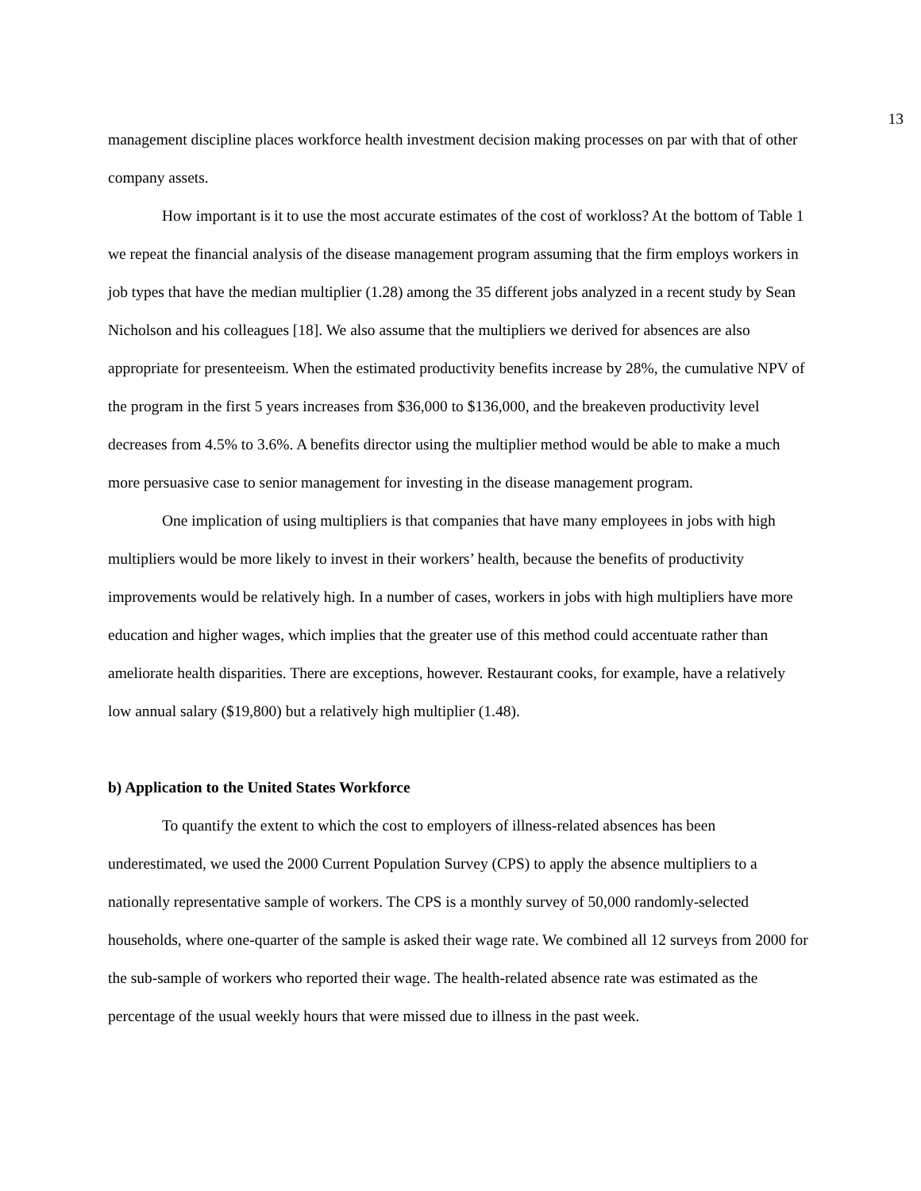13
management discipline places workforce health investment decision making processes on par with that of other company assets.
How important is it to use the most accurate estimates of the cost of workloss? At the bottom of Table 1 we repeat the financial analysis of the disease management program assuming that the firm employs workers in job types that have the median multiplier (1.28) among the 35 different jobs analyzed in a recent study by Sean Nicholson and his colleagues [18]. We also assume that the multipliers we derived for absences are also appropriate for presenteeism. When the estimated productivity benefits increase by 28%, the cumulative NPV of the program in the first 5 years increases from $36,000 to $136,000, and the breakeven productivity level decreases from 4.5% to 3.6%. A benefits director using the multiplier method would be able to make a much more persuasive case to senior management for investing in the disease management program.
One implication of using multipliers is that companies that have many employees in jobs with high multipliers would be more likely to invest in their workers’ health, because the benefits of productivity improvements would be relatively high. In a number of cases, workers in jobs with high multipliers have more education and higher wages, which implies that the greater use of this method could accentuate rather than ameliorate health disparities. There are exceptions, however. Restaurant cooks, for example, have a relatively low annual salary ($19,800) but a relatively high multiplier (1.48).
b) Application to the United States Workforce
To quantify the extent to which the cost to employers of illness-related absences has been underestimated, we used the 2000 Current Population Survey (CPS) to apply the absence multipliers to a nationally representative sample of workers. The CPS is a monthly survey of 50,000 randomly-selected households, where one-quarter of the sample is asked their wage rate. We combined all 12 surveys from 2000 for the sub-sample of workers who reported their wage. The health-related absence rate was estimated as the percentage of the usual weekly hours that were missed due to illness in the past week.